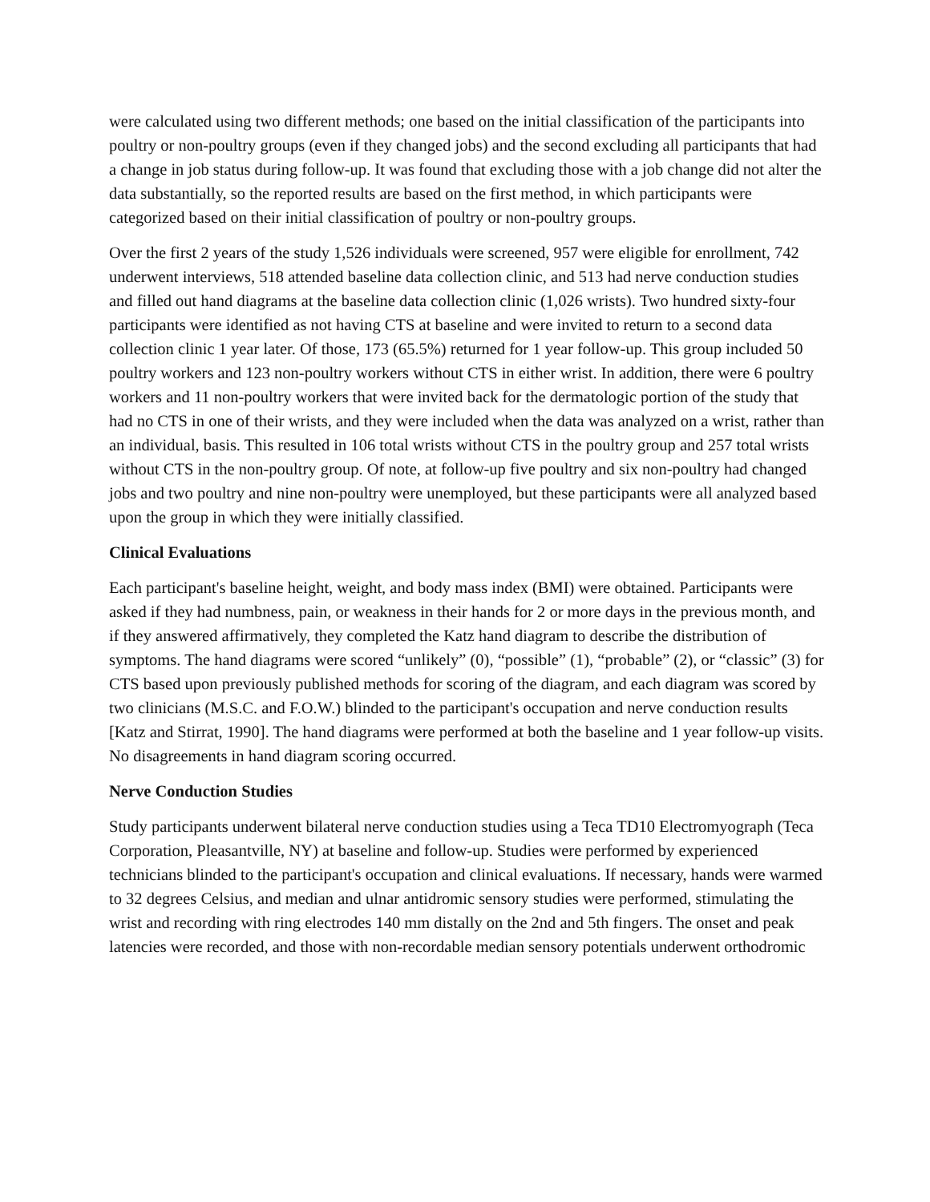were calculated using two different methods; one based on the initial classification of the participants into poultry or non-poultry groups (even if they changed jobs) and the second excluding all participants that had a change in job status during follow-up. It was found that excluding those with a job change did not alter the data substantially, so the reported results are based on the first method, in which participants were categorized based on their initial classification of poultry or non-poultry groups.
Over the first 2 years of the study 1,526 individuals were screened, 957 were eligible for enrollment, 742 underwent interviews, 518 attended baseline data collection clinic, and 513 had nerve conduction studies and filled out hand diagrams at the baseline data collection clinic (1,026 wrists). Two hundred sixty-four participants were identified as not having CTS at baseline and were invited to return to a second data collection clinic 1 year later. Of those, 173 (65.5%) returned for 1 year follow-up. This group included 50 poultry workers and 123 non-poultry workers without CTS in either wrist. In addition, there were 6 poultry workers and 11 non-poultry workers that were invited back for the dermatologic portion of the study that had no CTS in one of their wrists, and they were included when the data was analyzed on a wrist, rather than an individual, basis. This resulted in 106 total wrists without CTS in the poultry group and 257 total wrists without CTS in the non-poultry group. Of note, at follow-up five poultry and six non-poultry had changed jobs and two poultry and nine non-poultry were unemployed, but these participants were all analyzed based upon the group in which they were initially classified.
Clinical Evaluations
Each participant's baseline height, weight, and body mass index (BMI) were obtained. Participants were asked if they had numbness, pain, or weakness in their hands for 2 or more days in the previous month, and if they answered affirmatively, they completed the Katz hand diagram to describe the distribution of symptoms. The hand diagrams were scored “unlikely” (0), “possible” (1), “probable” (2), or “classic” (3) for CTS based upon previously published methods for scoring of the diagram, and each diagram was scored by two clinicians (M.S.C. and F.O.W.) blinded to the participant's occupation and nerve conduction results [Katz and Stirrat, 1990]. The hand diagrams were performed at both the baseline and 1 year follow-up visits. No disagreements in hand diagram scoring occurred.
Nerve Conduction Studies
Study participants underwent bilateral nerve conduction studies using a Teca TD10 Electromyograph (Teca Corporation, Pleasantville, NY) at baseline and follow-up. Studies were performed by experienced technicians blinded to the participant's occupation and clinical evaluations. If necessary, hands were warmed to 32 degrees Celsius, and median and ulnar antidromic sensory studies were performed, stimulating the wrist and recording with ring electrodes 140 mm distally on the 2nd and 5th fingers. The onset and peak latencies were recorded, and those with non-recordable median sensory potentials underwent orthodromic